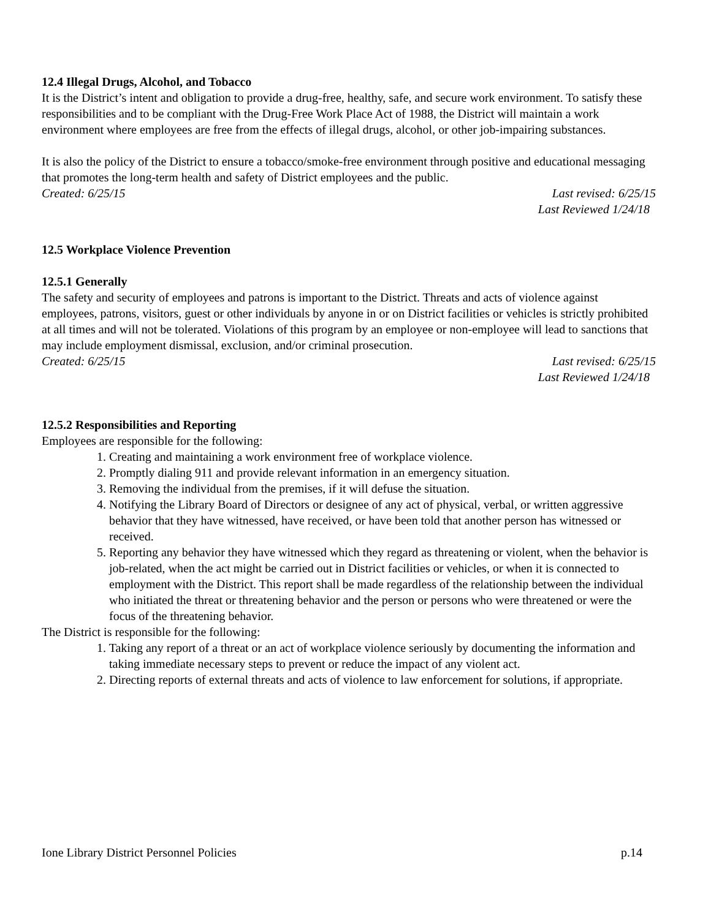12.4 Illegal Drugs, Alcohol, and Tobacco
It is the District’s intent and obligation to provide a drug-free, healthy, safe, and secure work environment. To satisfy these responsibilities and to be compliant with the Drug-Free Work Place Act of 1988, the District will maintain a work environment where employees are free from the effects of illegal drugs, alcohol, or other job-impairing substances.
It is also the policy of the District to ensure a tobacco/smoke-free environment through positive and educational messaging that promotes the long-term health and safety of District employees and the public.
Created: 6/25/15 Last revised: 6/25/15
Last Reviewed 1/24/18
12.5 Workplace Violence Prevention
12.5.1 Generally
The safety and security of employees and patrons is important to the District. Threats and acts of violence against employees, patrons, visitors, guest or other individuals by anyone in or on District facilities or vehicles is strictly prohibited at all times and will not be tolerated. Violations of this program by an employee or non-employee will lead to sanctions that may include employment dismissal, exclusion, and/or criminal prosecution.
Created: 6/25/15 Last revised: 6/25/15
Last Reviewed 1/24/18
12.5.2 Responsibilities and Reporting
Employees are responsible for the following:
1. Creating and maintaining a work environment free of workplace violence.
2. Promptly dialing 911 and provide relevant information in an emergency situation.
3. Removing the individual from the premises, if it will defuse the situation.
4. Notifying the Library Board of Directors or designee of any act of physical, verbal, or written aggressive behavior that they have witnessed, have received, or have been told that another person has witnessed or received.
5. Reporting any behavior they have witnessed which they regard as threatening or violent, when the behavior is job-related, when the act might be carried out in District facilities or vehicles, or when it is connected to employment with the District. This report shall be made regardless of the relationship between the individual who initiated the threat or threatening behavior and the person or persons who were threatened or were the focus of the threatening behavior.
The District is responsible for the following:
1. Taking any report of a threat or an act of workplace violence seriously by documenting the information and taking immediate necessary steps to prevent or reduce the impact of any violent act.
2. Directing reports of external threats and acts of violence to law enforcement for solutions, if appropriate.
Ione Library District Personnel Policies p.14